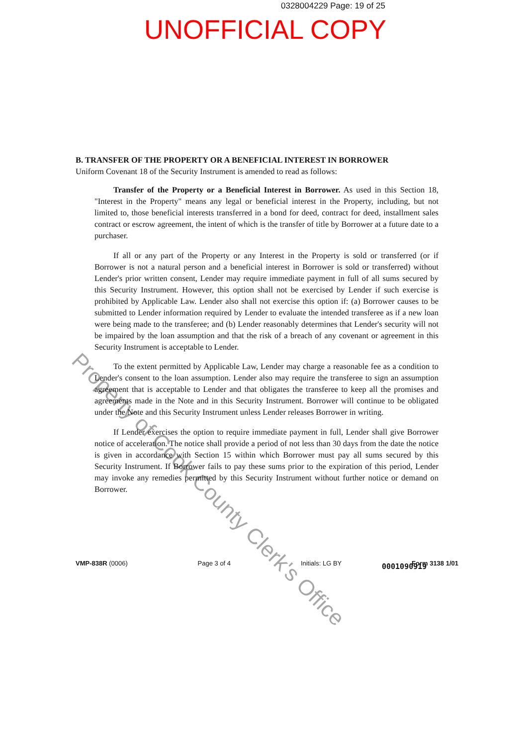0328004229 Page: 19 of 25
UNOFFICIAL COPY
B. TRANSFER OF THE PROPERTY OR A BENEFICIAL INTEREST IN BORROWER
Uniform Covenant 18 of the Security Instrument is amended to read as follows:
Transfer of the Property or a Beneficial Interest in Borrower. As used in this Section 18, "Interest in the Property" means any legal or beneficial interest in the Property, including, but not limited to, those beneficial interests transferred in a bond for deed, contract for deed, installment sales contract or escrow agreement, the intent of which is the transfer of title by Borrower at a future date to a purchaser.
If all or any part of the Property or any Interest in the Property is sold or transferred (or if Borrower is not a natural person and a beneficial interest in Borrower is sold or transferred) without Lender's prior written consent, Lender may require immediate payment in full of all sums secured by this Security Instrument. However, this option shall not be exercised by Lender if such exercise is prohibited by Applicable Law. Lender also shall not exercise this option if: (a) Borrower causes to be submitted to Lender information required by Lender to evaluate the intended transferee as if a new loan were being made to the transferee; and (b) Lender reasonably determines that Lender's security will not be impaired by the loan assumption and that the risk of a breach of any covenant or agreement in this Security Instrument is acceptable to Lender.
To the extent permitted by Applicable Law, Lender may charge a reasonable fee as a condition to Lender's consent to the loan assumption. Lender also may require the transferee to sign an assumption agreement that is acceptable to Lender and that obligates the transferee to keep all the promises and agreements made in the Note and in this Security Instrument. Borrower will continue to be obligated under the Note and this Security Instrument unless Lender releases Borrower in writing.
If Lender exercises the option to require immediate payment in full, Lender shall give Borrower notice of acceleration. The notice shall provide a period of not less than 30 days from the date the notice is given in accordance with Section 15 within which Borrower must pay all sums secured by this Security Instrument. If Borrower fails to pay these sums prior to the expiration of this period, Lender may invoke any remedies permitted by this Security Instrument without further notice or demand on Borrower.
0001090919
VMP-838R (0006) Page 3 of 4 Initials: LG BY Form 3138 1/01
Property of Cook County Clerk's Office